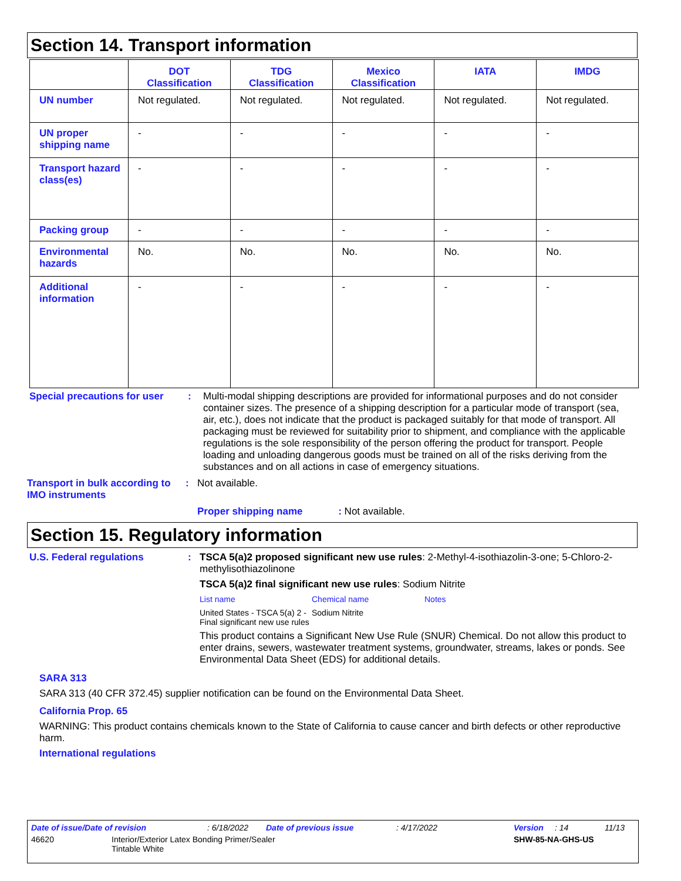Section 14. Transport information
| | DOT Classification | TDG Classification | Mexico Classification | IATA | IMDG |
| --- | --- | --- | --- | --- | --- |
| UN number | Not regulated. | Not regulated. | Not regulated. | Not regulated. | Not regulated. |
| UN proper shipping name | - | - | - | - | - |
| Transport hazard class(es) | - | - | - | - | - |
| Packing group | - | - | - | - | - |
| Environmental hazards | No. | No. | No. | No. | No. |
| Additional information | - | - | - | - | - |
Special precautions for user
: Multi-modal shipping descriptions are provided for informational purposes and do not consider container sizes. The presence of a shipping description for a particular mode of transport (sea, air, etc.), does not indicate that the product is packaged suitably for that mode of transport. All packaging must be reviewed for suitability prior to shipment, and compliance with the applicable regulations is the sole responsibility of the person offering the product for transport. People loading and unloading dangerous goods must be trained on all of the risks deriving from the substances and on all actions in case of emergency situations.
Transport in bulk according to IMO instruments
: Not available.
Proper shipping name : Not available.
Section 15. Regulatory information
U.S. Federal regulations : TSCA 5(a)2 proposed significant new use rules: 2-Methyl-4-isothiazolin-3-one; 5-Chloro-2-methylisothiazolinone
TSCA 5(a)2 final significant new use rules: Sodium Nitrite
| List name | Chemical name | Notes |
| United States - TSCA 5(a) 2 - Final significant new use rules | Sodium Nitrite | |
This product contains a Significant New Use Rule (SNUR) Chemical. Do not allow this product to enter drains, sewers, wastewater treatment systems, groundwater, streams, lakes or ponds. See Environmental Data Sheet (EDS) for additional details.
SARA 313
SARA 313 (40 CFR 372.45) supplier notification can be found on the Environmental Data Sheet.
California Prop. 65
WARNING: This product contains chemicals known to the State of California to cause cancer and birth defects or other reproductive harm.
International regulations
Date of issue/Date of revision: 6/18/2022 Date of previous issue: 4/17/2022 Version: 14 11/13
46620 Interior/Exterior Latex Bonding Primer/Sealer
Tintable White
SHW-85-NA-GHS-US